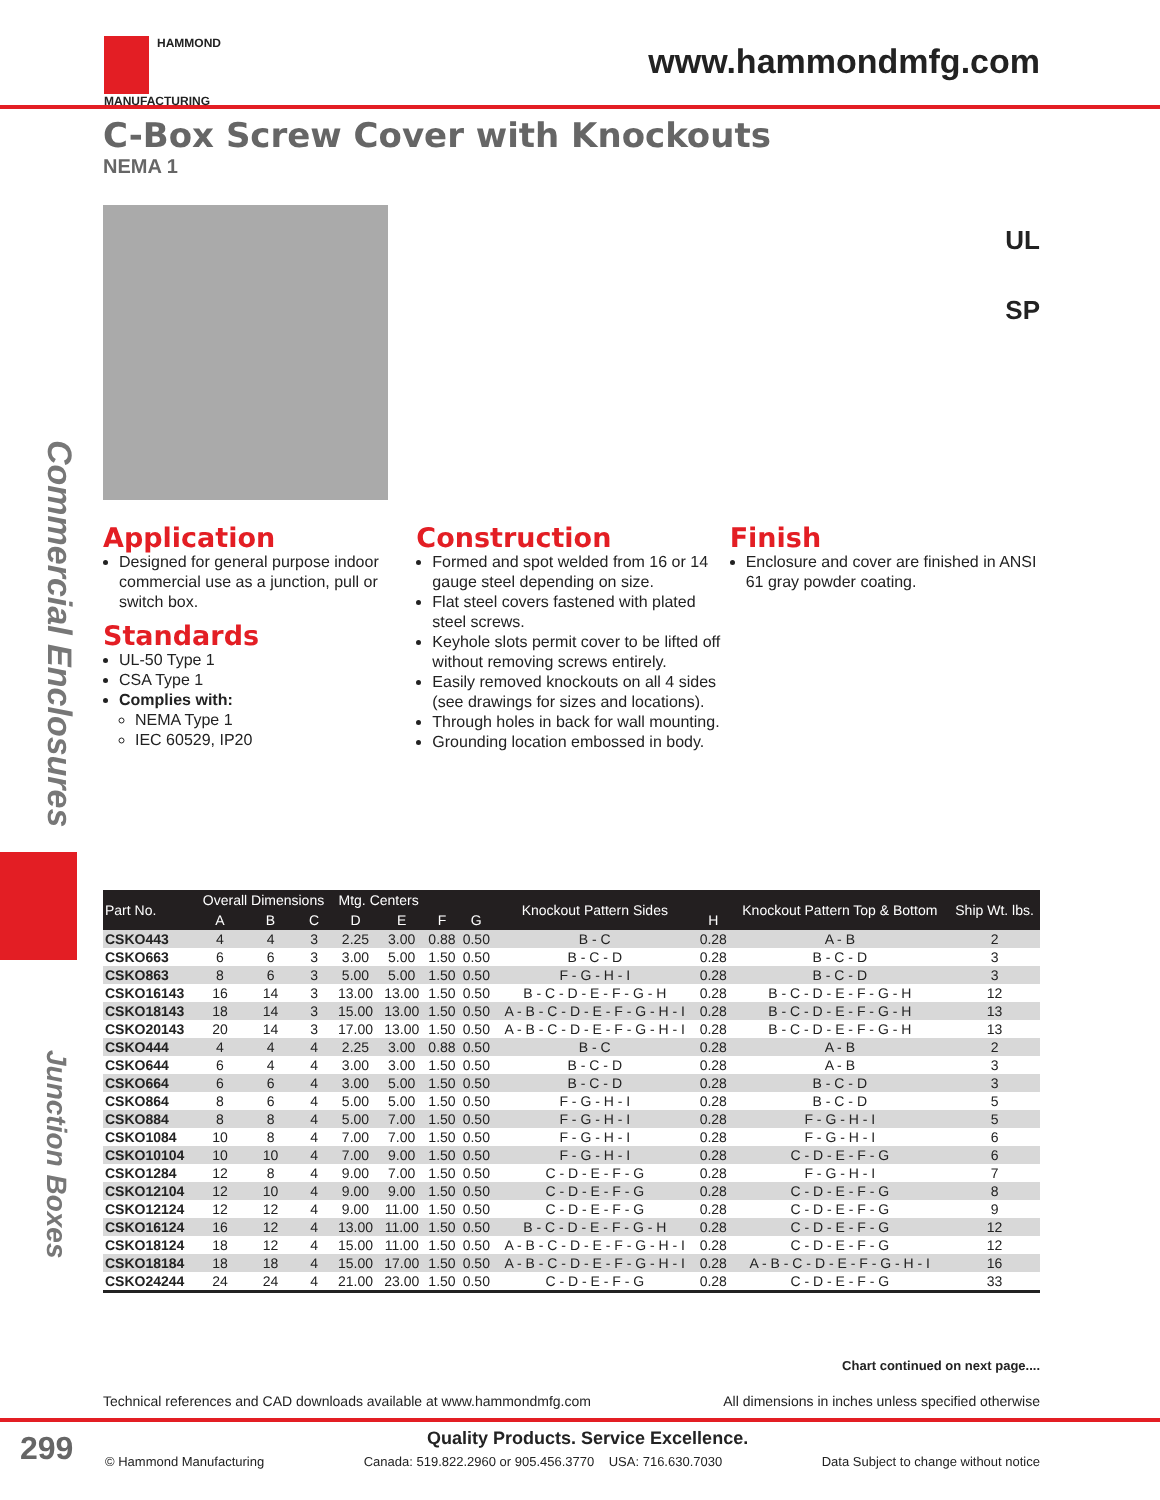HAMMOND
MANUFACTURING
www.hammondmfg.com
C-Box Screw Cover with Knockouts
NEMA 1
UL
SP
Commercial Enclosures
Junction Boxes
Application
Designed for general purpose indoor commercial use as a junction, pull or switch box.
Standards
UL-50 Type 1
CSA Type 1
Complies with:
NEMA Type 1
IEC 60529, IP20
Construction
Formed and spot welded from 16 or 14 gauge steel depending on size.
Flat steel covers fastened with plated steel screws.
Keyhole slots permit cover to be lifted off without removing screws entirely.
Easily removed knockouts on all 4 sides (see drawings for sizes and locations).
Through holes in back for wall mounting.
Grounding location embossed in body.
Finish
Enclosure and cover are finished in ANSI 61 gray powder coating.
| Part No. | Overall Dimensions | | | Mtg. Centers | | | | Knockout Pattern Sides | | Knockout Pattern Top & Bottom | Ship Wt. lbs. |
| --- | --- | --- | --- | --- | --- | --- | --- | --- | --- | --- | --- |
| | A | B | C | D | E | F | G | | H | | |
| CSKO443 | 4 | 4 | 3 | 2.25 | 3.00 | 0.88 | 0.50 | B - C | 0.28 | A - B | 2 |
| CSKO663 | 6 | 6 | 3 | 3.00 | 5.00 | 1.50 | 0.50 | B - C - D | 0.28 | B - C - D | 3 |
| CSKO863 | 8 | 6 | 3 | 5.00 | 5.00 | 1.50 | 0.50 | F - G - H - I | 0.28 | B - C - D | 3 |
| CSKO16143 | 16 | 14 | 3 | 13.00 | 13.00 | 1.50 | 0.50 | B - C - D - E - F - G - H | 0.28 | B - C - D - E - F - G - H | 12 |
| CSKO18143 | 18 | 14 | 3 | 15.00 | 13.00 | 1.50 | 0.50 | A - B - C - D - E - F - G - H - I | 0.28 | B - C - D - E - F - G - H | 13 |
| CSKO20143 | 20 | 14 | 3 | 17.00 | 13.00 | 1.50 | 0.50 | A - B - C - D - E - F - G - H - I | 0.28 | B - C - D - E - F - G - H | 13 |
| CSKO444 | 4 | 4 | 4 | 2.25 | 3.00 | 0.88 | 0.50 | B - C | 0.28 | A - B | 2 |
| CSKO644 | 6 | 4 | 4 | 3.00 | 3.00 | 1.50 | 0.50 | B - C - D | 0.28 | A - B | 3 |
| CSKO664 | 6 | 6 | 4 | 3.00 | 5.00 | 1.50 | 0.50 | B - C - D | 0.28 | B - C - D | 3 |
| CSKO864 | 8 | 6 | 4 | 5.00 | 5.00 | 1.50 | 0.50 | F - G - H - I | 0.28 | B - C - D | 5 |
| CSKO884 | 8 | 8 | 4 | 5.00 | 7.00 | 1.50 | 0.50 | F - G - H - I | 0.28 | F - G - H - I | 5 |
| CSKO1084 | 10 | 8 | 4 | 7.00 | 7.00 | 1.50 | 0.50 | F - G - H - I | 0.28 | F - G - H - I | 6 |
| CSKO10104 | 10 | 10 | 4 | 7.00 | 9.00 | 1.50 | 0.50 | F - G - H - I | 0.28 | C - D - E - F - G | 6 |
| CSKO1284 | 12 | 8 | 4 | 9.00 | 7.00 | 1.50 | 0.50 | C - D - E - F - G | 0.28 | F - G - H - I | 7 |
| CSKO12104 | 12 | 10 | 4 | 9.00 | 9.00 | 1.50 | 0.50 | C - D - E - F - G | 0.28 | C - D - E - F - G | 8 |
| CSKO12124 | 12 | 12 | 4 | 9.00 | 11.00 | 1.50 | 0.50 | C - D - E - F - G | 0.28 | C - D - E - F - G | 9 |
| CSKO16124 | 16 | 12 | 4 | 13.00 | 11.00 | 1.50 | 0.50 | B - C - D - E - F - G - H | 0.28 | C - D - E - F - G | 12 |
| CSKO18124 | 18 | 12 | 4 | 15.00 | 11.00 | 1.50 | 0.50 | A - B - C - D - E - F - G - H - I | 0.28 | C - D - E - F - G | 12 |
| CSKO18184 | 18 | 18 | 4 | 15.00 | 17.00 | 1.50 | 0.50 | A - B - C - D - E - F - G - H - I | 0.28 | A - B - C - D - E - F - G - H - I | 16 |
| CSKO24244 | 24 | 24 | 4 | 21.00 | 23.00 | 1.50 | 0.50 | C - D - E - F - G | 0.28 | C - D - E - F - G | 33 |
Chart continued on next page....
Technical references and CAD downloads available at www.hammondmfg.com All dimensions in inches unless specified otherwise
299
Quality Products. Service Excellence.
© Hammond Manufacturing Canada: 519.822.2960 or 905.456.3770 USA: 716.630.7030 Data Subject to change without notice